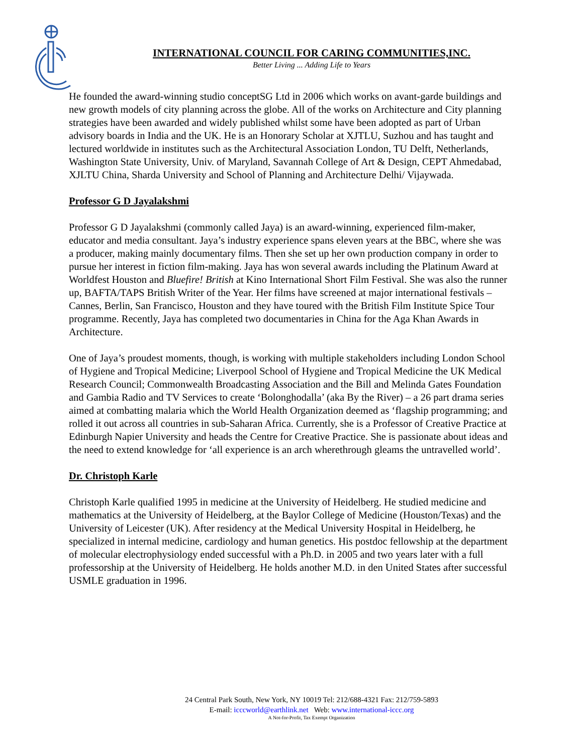INTERNATIONAL COUNCIL FOR CARING COMMUNITIES,INC.
Better Living ... Adding Life to Years
He founded the award-winning studio conceptSG Ltd in 2006 which works on avant-garde buildings and new growth models of city planning across the globe. All of the works on Architecture and City planning strategies have been awarded and widely published whilst some have been adopted as part of Urban advisory boards in India and the UK. He is an Honorary Scholar at XJTLU, Suzhou and has taught and lectured worldwide in institutes such as the Architectural Association London, TU Delft, Netherlands, Washington State University, Univ. of Maryland, Savannah College of Art & Design, CEPT Ahmedabad, XJLTU China, Sharda University and School of Planning and Architecture Delhi/ Vijaywada.
Professor G D Jayalakshmi
Professor G D Jayalakshmi (commonly called Jaya) is an award-winning, experienced film-maker, educator and media consultant. Jaya’s industry experience spans eleven years at the BBC, where she was a producer, making mainly documentary films. Then she set up her own production company in order to pursue her interest in fiction film-making. Jaya has won several awards including the Platinum Award at Worldfest Houston and Bluefire! British at Kino International Short Film Festival. She was also the runner up, BAFTA/TAPS British Writer of the Year. Her films have screened at major international festivals – Cannes, Berlin, San Francisco, Houston and they have toured with the British Film Institute Spice Tour programme. Recently, Jaya has completed two documentaries in China for the Aga Khan Awards in Architecture.
One of Jaya’s proudest moments, though, is working with multiple stakeholders including London School of Hygiene and Tropical Medicine; Liverpool School of Hygiene and Tropical Medicine the UK Medical Research Council; Commonwealth Broadcasting Association and the Bill and Melinda Gates Foundation and Gambia Radio and TV Services to create ‘Bolonghodalla’ (aka By the River) – a 26 part drama series aimed at combatting malaria which the World Health Organization deemed as ‘flagship programming; and rolled it out across all countries in sub-Saharan Africa. Currently, she is a Professor of Creative Practice at Edinburgh Napier University and heads the Centre for Creative Practice. She is passionate about ideas and the need to extend knowledge for ‘all experience is an arch wherethrough gleams the untravelled world’.
Dr. Christoph Karle
Christoph Karle qualified 1995 in medicine at the University of Heidelberg. He studied medicine and mathematics at the University of Heidelberg, at the Baylor College of Medicine (Houston/Texas) and the University of Leicester (UK). After residency at the Medical University Hospital in Heidelberg, he specialized in internal medicine, cardiology and human genetics. His postdoc fellowship at the department of molecular electrophysiology ended successful with a Ph.D. in 2005 and two years later with a full professorship at the University of Heidelberg. He holds another M.D. in den United States after successful USMLE graduation in 1996.
24 Central Park South, New York, NY 10019 Tel: 212/688-4321 Fax: 212/759-5893
E-mail: icccworld@earthlink.net Web: www.international-iccc.org
A Not-for-Profit, Tax Exempt Organization